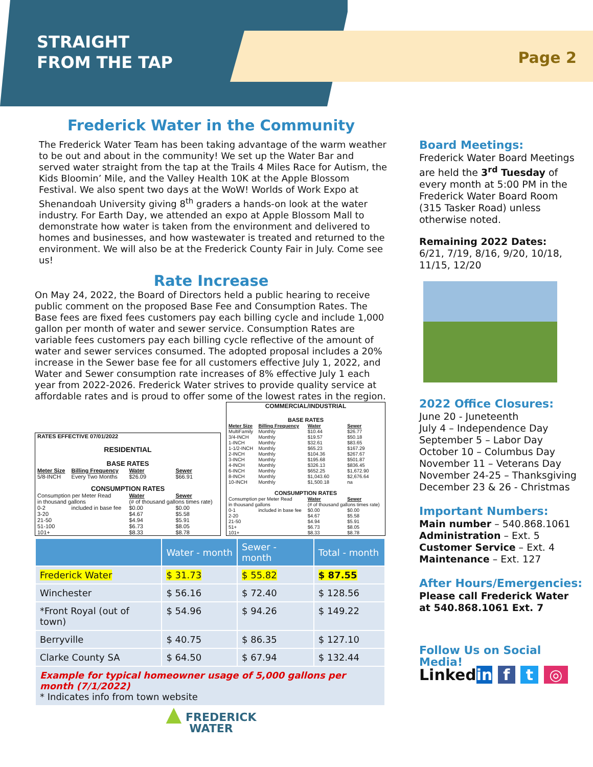STRAIGHT
FROM THE TAP
Page 2
Frederick Water in the Community
The Frederick Water Team has been taking advantage of the warm weather to be out and about in the community! We set up the Water Bar and served water straight from the tap at the Trails 4 Miles Race for Autism, the Kids Bloomin’ Mile, and the Valley Health 10K at the Apple Blossom Festival. We also spent two days at the WoW! Worlds of Work Expo at Shenandoah University giving 8<sup>th</sup> graders a hands-on look at the water industry. For Earth Day, we attended an expo at Apple Blossom Mall to demonstrate how water is taken from the environment and delivered to homes and businesses, and how wastewater is treated and returned to the environment. We will also be at the Frederick County Fair in July. Come see us!
Rate Increase
On May 24, 2022, the Board of Directors held a public hearing to receive public comment on the proposed Base Fee and Consumption Rates. The Base fees are fixed fees customers pay each billing cycle and include 1,000 gallon per month of water and sewer service. Consumption Rates are variable fees customers pay each billing cycle reflective of the amount of water and sewer services consumed. The adopted proposal includes a 20% increase in the Sewer base fee for all customers effective July 1, 2022, and Water and Sewer consumption rate increases of 8% effective July 1 each year from 2022-2026. Frederick Water strives to provide quality service at affordable rates and is proud to offer some of the lowest rates in the region.
| RATES EFFECTIVE 07/01/2022 | | | |
| RESIDENTIAL | | | |
| BASE RATES | | | |
| Meter Size | Billing Frequency | Water | Sewer |
| 5/8-INCH | Every Two Months | $26.09 | $66.91 |
| CONSUMPTION RATES | | | |
| Consumption per Meter Read | | Water | Sewer |
| in thousand gallons | | (# of thousand gallons times rate) | |
| 0-2 | included in base fee | $0.00 | $0.00 |
| 3-20 | | $4.67 | $5.58 |
| 21-50 | | $4.94 | $5.91 |
| 51-100 | | $6.73 | $8.05 |
| 101+ | | $8.33 | $8.78 |
| COMMERCIAL/INDUSTRIAL | | | |
| BASE RATES | | | |
| Meter Size | Billing Frequency | Water | Sewer |
| MultiFamily | Monthly | $10.44 | $26.77 |
| 3/4-INCH | Monthly | $19.57 | $50.18 |
| 1-INCH | Monthly | $32.61 | $83.65 |
| 1-1/2-INCH | Monthly | $65.23 | $167.29 |
| 2-INCH | Monthly | $104.36 | $267.67 |
| 3-INCH | Monthly | $195.68 | $501.87 |
| 4-INCH | Monthly | $326.13 | $836.45 |
| 6-INCH | Monthly | $652.25 | $1,672.90 |
| 8-INCH | Monthly | $1,043.60 | $2,676.64 |
| 10-INCH | Monthly | $1,500.18 | na |
| CONSUMPTION RATES | | | |
| Consumption per Meter Read | | Water | Sewer |
| in thousand gallons | | (# of thousand gallons times rate) | |
| 0-1 | included in base fee | $0.00 | $0.00 |
| 2-20 | | $4.67 | $5.58 |
| 21-50 | | $4.94 | $5.91 |
| 51+ | | $6.73 | $8.05 |
| 101+ | | $8.33 | $8.78 |
| | Water - month | Sewer - month | Total - month |
| --- | --- | --- | --- |
| Frederick Water | $ 31.73 | $ 55.82 | $ 87.55 |
| Winchester | $ 56.16 | $ 72.40 | $ 128.56 |
| *Front Royal (out of town) | $ 54.96 | $ 94.26 | $ 149.22 |
| Berryville | $ 40.75 | $ 86.35 | $ 127.10 |
| Clarke County SA | $ 64.50 | $ 67.94 | $ 132.44 |
| Example for typical homeowner usage of 5,000 gallons per month (7/1/2022) * Indicates info from town website | | | |
▲ FREDERICK
WATER
Board Meetings:
Frederick Water Board Meetings are held the 3<sup>rd</sup> Tuesday of every month at 5:00 PM in the Frederick Water Board Room (315 Tasker Road) unless otherwise noted.
Remaining 2022 Dates:
6/21, 7/19, 8/16, 9/20, 10/18, 11/15, 12/20
2022 Office Closures:
June 20 - Juneteenth
July 4 – Independence Day
September 5 – Labor Day
October 10 – Columbus Day
November 11 – Veterans Day
November 24-25 – Thanksgiving
December 23 & 26 - Christmas
Important Numbers:
Main number – 540.868.1061
Administration – Ext. 5
Customer Service – Ext. 4
Maintenance – Ext. 127
After Hours/Emergencies:
Please call Frederick Water at 540.868.1061 Ext. 7
Follow Us on Social Media!
Linkedin f t ◎